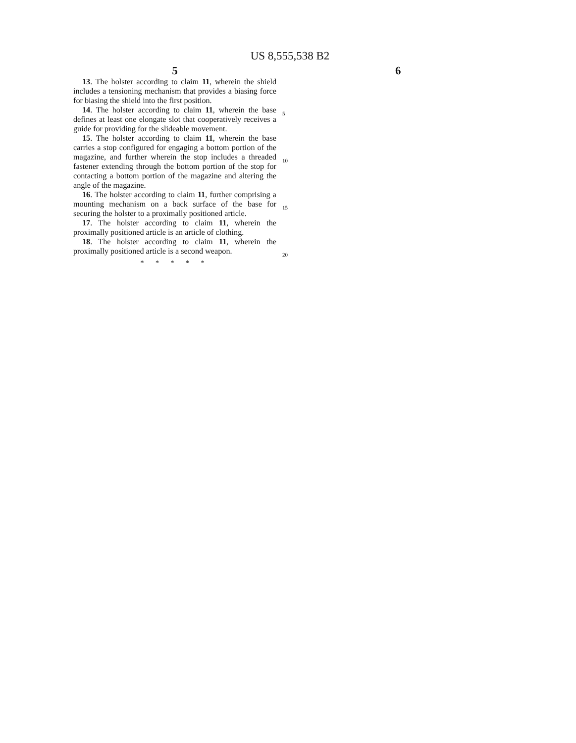US 8,555,538 B2
5
13. The holster according to claim 11, wherein the shield includes a tensioning mechanism that provides a biasing force for biasing the shield into the first position.
14. The holster according to claim 11, wherein the base defines at least one elongate slot that cooperatively receives a guide for providing for the slideable movement.
15. The holster according to claim 11, wherein the base carries a stop configured for engaging a bottom portion of the magazine, and further wherein the stop includes a threaded fastener extending through the bottom portion of the stop for contacting a bottom portion of the magazine and altering the angle of the magazine.
16. The holster according to claim 11, further comprising a mounting mechanism on a back surface of the base for securing the holster to a proximally positioned article.
17. The holster according to claim 11, wherein the proximally positioned article is an article of clothing.
18. The holster according to claim 11, wherein the proximally positioned article is a second weapon.
* * * * *
5
10
15
20
6